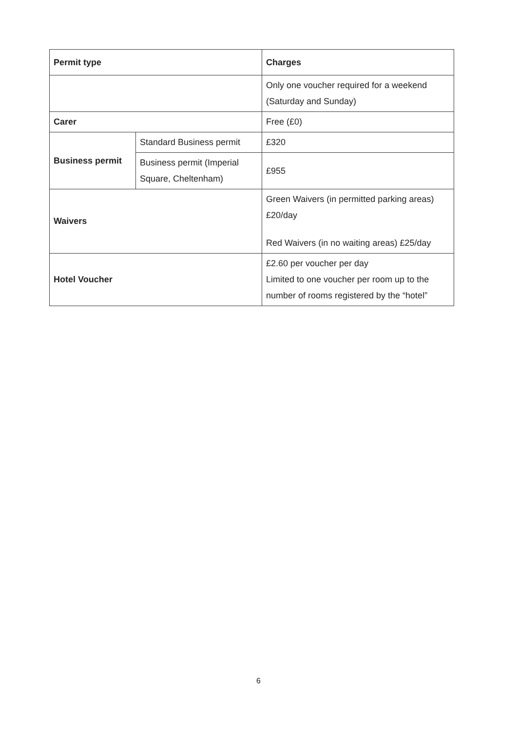| Permit type | | Charges |
| --- | --- | --- |
| | | Only one voucher required for a weekend (Saturday and Sunday) |
| Carer | | Free (£0) |
| Business permit | Standard Business permit | £320 |
| | Business permit (Imperial Square, Cheltenham) | £955 |
| Waivers | | Green Waivers (in permitted parking areas) £20/day Red Waivers (in no waiting areas) £25/day |
| Hotel Voucher | | £2.60 per voucher per day Limited to one voucher per room up to the number of rooms registered by the “hotel” |
6